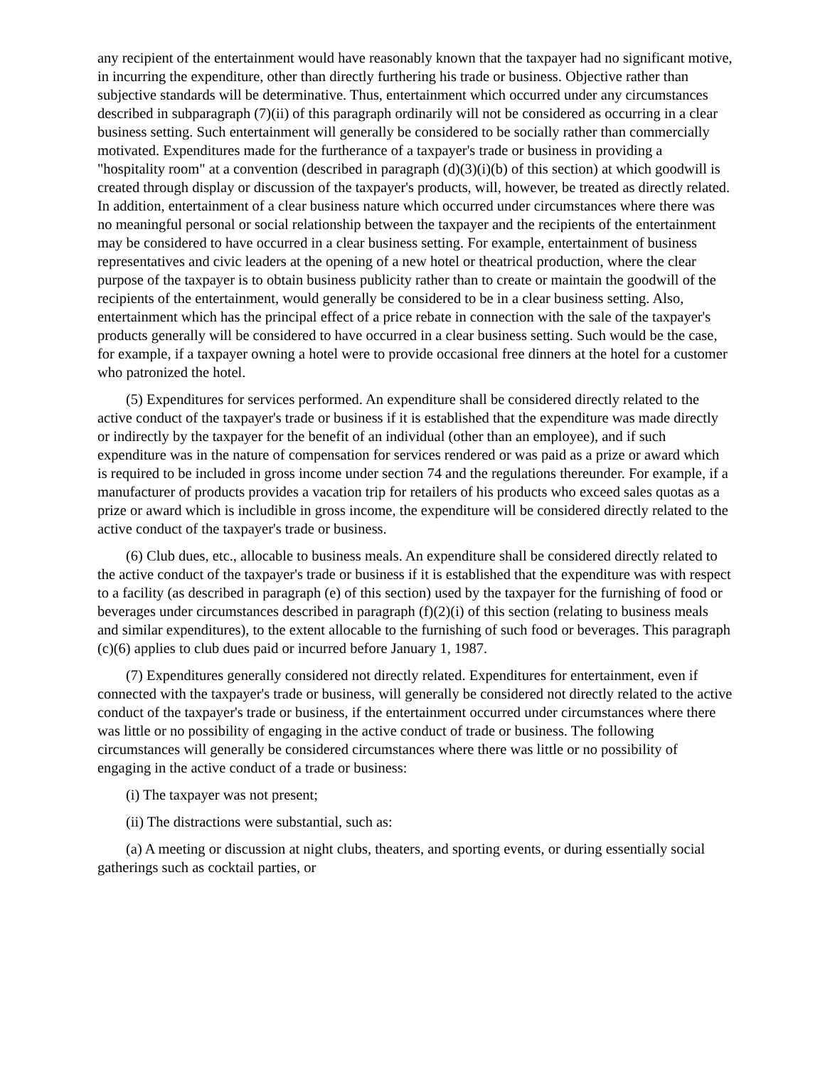any recipient of the entertainment would have reasonably known that the taxpayer had no significant motive, in incurring the expenditure, other than directly furthering his trade or business. Objective rather than subjective standards will be determinative. Thus, entertainment which occurred under any circumstances described in subparagraph (7)(ii) of this paragraph ordinarily will not be considered as occurring in a clear business setting. Such entertainment will generally be considered to be socially rather than commercially motivated. Expenditures made for the furtherance of a taxpayer's trade or business in providing a "hospitality room" at a convention (described in paragraph (d)(3)(i)(b) of this section) at which goodwill is created through display or discussion of the taxpayer's products, will, however, be treated as directly related. In addition, entertainment of a clear business nature which occurred under circumstances where there was no meaningful personal or social relationship between the taxpayer and the recipients of the entertainment may be considered to have occurred in a clear business setting. For example, entertainment of business representatives and civic leaders at the opening of a new hotel or theatrical production, where the clear purpose of the taxpayer is to obtain business publicity rather than to create or maintain the goodwill of the recipients of the entertainment, would generally be considered to be in a clear business setting. Also, entertainment which has the principal effect of a price rebate in connection with the sale of the taxpayer's products generally will be considered to have occurred in a clear business setting. Such would be the case, for example, if a taxpayer owning a hotel were to provide occasional free dinners at the hotel for a customer who patronized the hotel.
(5) Expenditures for services performed. An expenditure shall be considered directly related to the active conduct of the taxpayer's trade or business if it is established that the expenditure was made directly or indirectly by the taxpayer for the benefit of an individual (other than an employee), and if such expenditure was in the nature of compensation for services rendered or was paid as a prize or award which is required to be included in gross income under section 74 and the regulations thereunder. For example, if a manufacturer of products provides a vacation trip for retailers of his products who exceed sales quotas as a prize or award which is includible in gross income, the expenditure will be considered directly related to the active conduct of the taxpayer's trade or business.
(6) Club dues, etc., allocable to business meals. An expenditure shall be considered directly related to the active conduct of the taxpayer's trade or business if it is established that the expenditure was with respect to a facility (as described in paragraph (e) of this section) used by the taxpayer for the furnishing of food or beverages under circumstances described in paragraph (f)(2)(i) of this section (relating to business meals and similar expenditures), to the extent allocable to the furnishing of such food or beverages. This paragraph (c)(6) applies to club dues paid or incurred before January 1, 1987.
(7) Expenditures generally considered not directly related. Expenditures for entertainment, even if connected with the taxpayer's trade or business, will generally be considered not directly related to the active conduct of the taxpayer's trade or business, if the entertainment occurred under circumstances where there was little or no possibility of engaging in the active conduct of trade or business. The following circumstances will generally be considered circumstances where there was little or no possibility of engaging in the active conduct of a trade or business:
(i) The taxpayer was not present;
(ii) The distractions were substantial, such as:
(a) A meeting or discussion at night clubs, theaters, and sporting events, or during essentially social gatherings such as cocktail parties, or